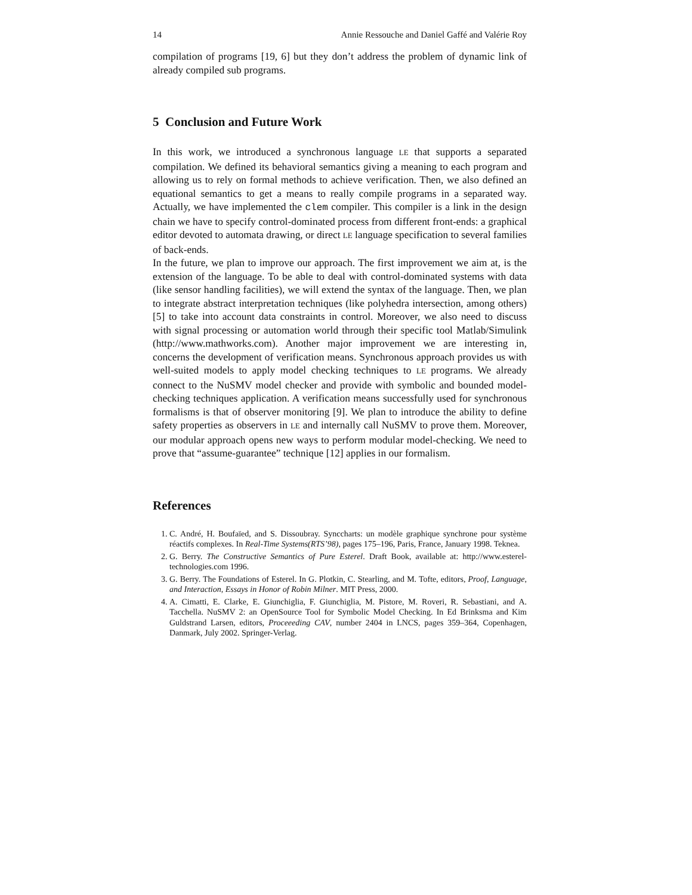14 Annie Ressouche and Daniel Gaffé and Valérie Roy
compilation of programs [19, 6] but they don’t address the problem of dynamic link of already compiled sub programs.
5 Conclusion and Future Work
In this work, we introduced a synchronous language LE that supports a separated compilation. We defined its behavioral semantics giving a meaning to each program and allowing us to rely on formal methods to achieve verification. Then, we also defined an equational semantics to get a means to really compile programs in a separated way. Actually, we have implemented the clem compiler. This compiler is a link in the design chain we have to specify control-dominated process from different front-ends: a graphical editor devoted to automata drawing, or direct LE language specification to several families of back-ends.
In the future, we plan to improve our approach. The first improvement we aim at, is the extension of the language. To be able to deal with control-dominated systems with data (like sensor handling facilities), we will extend the syntax of the language. Then, we plan to integrate abstract interpretation techniques (like polyhedra intersection, among others) [5] to take into account data constraints in control. Moreover, we also need to discuss with signal processing or automation world through their specific tool Matlab/Simulink (http://www.mathworks.com). Another major improvement we are interesting in, concerns the development of verification means. Synchronous approach provides us with well-suited models to apply model checking techniques to LE programs. We already connect to the NuSMV model checker and provide with symbolic and bounded model-checking techniques application. A verification means successfully used for synchronous formalisms is that of observer monitoring [9]. We plan to introduce the ability to define safety properties as observers in LE and internally call NuSMV to prove them. Moreover, our modular approach opens new ways to perform modular model-checking. We need to prove that “assume-guarantee” technique [12] applies in our formalism.
References
1. C. André, H. Boufaïed, and S. Dissoubray. Synccharts: un modèle graphique synchrone pour système réactifs complexes. In Real-Time Systems(RTS’98), pages 175–196, Paris, France, January 1998. Teknea.
2. G. Berry. The Constructive Semantics of Pure Esterel. Draft Book, available at: http://www.esterel-technologies.com 1996.
3. G. Berry. The Foundations of Esterel. In G. Plotkin, C. Stearling, and M. Tofte, editors, Proof, Language, and Interaction, Essays in Honor of Robin Milner. MIT Press, 2000.
4. A. Cimatti, E. Clarke, E. Giunchiglia, F. Giunchiglia, M. Pistore, M. Roveri, R. Sebastiani, and A. Tacchella. NuSMV 2: an OpenSource Tool for Symbolic Model Checking. In Ed Brinksma and Kim Guldstrand Larsen, editors, Proceeeding CAV, number 2404 in LNCS, pages 359–364, Copenhagen, Danmark, July 2002. Springer-Verlag.